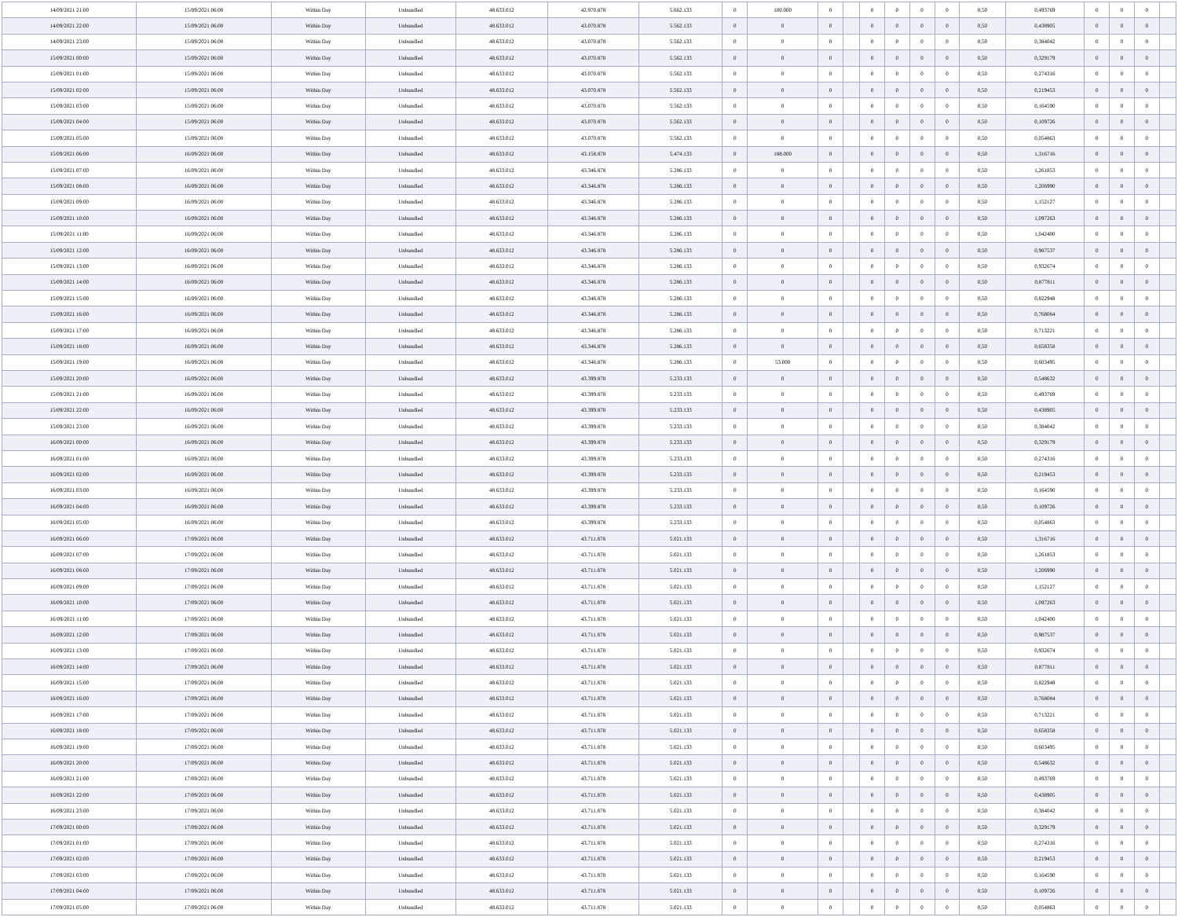| 14/09/2021 21:00 | 15/09/2021 06:00 | Within Day | Unbundled | 48.633.012 | 42.970.878 | 5.662.133 | 0 | 100.000 | 0 | | 0 | 0 | 0 | 0 | 0,50 | 0,493769 | 0 | 0 | 0 | |
| 14/09/2021 22:00 | 15/09/2021 06:00 | Within Day | Unbundled | 48.633.012 | 43.070.878 | 5.562.133 | 0 | 0 | 0 | | 0 | 0 | 0 | 0 | 0,50 | 0,438905 | 0 | 0 | 0 | |
| 14/09/2021 23:00 | 15/09/2021 06:00 | Within Day | Unbundled | 48.633.012 | 43.070.878 | 5.562.133 | 0 | 0 | 0 | | 0 | 0 | 0 | 0 | 0,50 | 0,384042 | 0 | 0 | 0 | |
| 15/09/2021 00:00 | 15/09/2021 06:00 | Within Day | Unbundled | 48.633.012 | 43.070.878 | 5.562.133 | 0 | 0 | 0 | | 0 | 0 | 0 | 0 | 0,50 | 0,329179 | 0 | 0 | 0 | |
| 15/09/2021 01:00 | 15/09/2021 06:00 | Within Day | Unbundled | 48.633.012 | 43.070.878 | 5.562.133 | 0 | 0 | 0 | | 0 | 0 | 0 | 0 | 0,50 | 0,274316 | 0 | 0 | 0 | |
| 15/09/2021 02:00 | 15/09/2021 06:00 | Within Day | Unbundled | 48.633.012 | 43.070.878 | 5.562.133 | 0 | 0 | 0 | | 0 | 0 | 0 | 0 | 0,50 | 0,219453 | 0 | 0 | 0 | |
| 15/09/2021 03:00 | 15/09/2021 06:00 | Within Day | Unbundled | 48.633.012 | 43.070.878 | 5.562.133 | 0 | 0 | 0 | | 0 | 0 | 0 | 0 | 0,50 | 0,164590 | 0 | 0 | 0 | |
| 15/09/2021 04:00 | 15/09/2021 06:00 | Within Day | Unbundled | 48.633.012 | 43.070.878 | 5.562.133 | 0 | 0 | 0 | | 0 | 0 | 0 | 0 | 0,50 | 0,109726 | 0 | 0 | 0 | |
| 15/09/2021 05:00 | 15/09/2021 06:00 | Within Day | Unbundled | 48.633.012 | 43.070.878 | 5.562.133 | 0 | 0 | 0 | | 0 | 0 | 0 | 0 | 0,50 | 0,054863 | 0 | 0 | 0 | |
| 15/09/2021 06:00 | 16/09/2021 06:00 | Within Day | Unbundled | 48.633.012 | 43.158.878 | 5.474.133 | 0 | 188.000 | 0 | | 0 | 0 | 0 | 0 | 0,50 | 1,316716 | 0 | 0 | 0 | |
| 15/09/2021 07:00 | 16/09/2021 06:00 | Within Day | Unbundled | 48.633.012 | 43.346.878 | 5.286.133 | 0 | 0 | 0 | | 0 | 0 | 0 | 0 | 0,50 | 1,261853 | 0 | 0 | 0 | |
| 15/09/2021 08:00 | 16/09/2021 06:00 | Within Day | Unbundled | 48.633.012 | 43.346.878 | 5.286.133 | 0 | 0 | 0 | | 0 | 0 | 0 | 0 | 0,50 | 1,206990 | 0 | 0 | 0 | |
| 15/09/2021 09:00 | 16/09/2021 06:00 | Within Day | Unbundled | 48.633.012 | 43.346.878 | 5.286.133 | 0 | 0 | 0 | | 0 | 0 | 0 | 0 | 0,50 | 1,152127 | 0 | 0 | 0 | |
| 15/09/2021 10:00 | 16/09/2021 06:00 | Within Day | Unbundled | 48.633.012 | 43.346.878 | 5.286.133 | 0 | 0 | 0 | | 0 | 0 | 0 | 0 | 0,50 | 1,097263 | 0 | 0 | 0 | |
| 15/09/2021 11:00 | 16/09/2021 06:00 | Within Day | Unbundled | 48.633.012 | 43.346.878 | 5.286.133 | 0 | 0 | 0 | | 0 | 0 | 0 | 0 | 0,50 | 1,042400 | 0 | 0 | 0 | |
| 15/09/2021 12:00 | 16/09/2021 06:00 | Within Day | Unbundled | 48.633.012 | 43.346.878 | 5.286.133 | 0 | 0 | 0 | | 0 | 0 | 0 | 0 | 0,50 | 0,987537 | 0 | 0 | 0 | |
| 15/09/2021 13:00 | 16/09/2021 06:00 | Within Day | Unbundled | 48.633.012 | 43.346.878 | 5.286.133 | 0 | 0 | 0 | | 0 | 0 | 0 | 0 | 0,50 | 0,932674 | 0 | 0 | 0 | |
| 15/09/2021 14:00 | 16/09/2021 06:00 | Within Day | Unbundled | 48.633.012 | 43.346.878 | 5.286.133 | 0 | 0 | 0 | | 0 | 0 | 0 | 0 | 0,50 | 0,877811 | 0 | 0 | 0 | |
| 15/09/2021 15:00 | 16/09/2021 06:00 | Within Day | Unbundled | 48.633.012 | 43.346.878 | 5.286.133 | 0 | 0 | 0 | | 0 | 0 | 0 | 0 | 0,50 | 0,822948 | 0 | 0 | 0 | |
| 15/09/2021 16:00 | 16/09/2021 06:00 | Within Day | Unbundled | 48.633.012 | 43.346.878 | 5.286.133 | 0 | 0 | 0 | | 0 | 0 | 0 | 0 | 0,50 | 0,768084 | 0 | 0 | 0 | |
| 15/09/2021 17:00 | 16/09/2021 06:00 | Within Day | Unbundled | 48.633.012 | 43.346.878 | 5.286.133 | 0 | 0 | 0 | | 0 | 0 | 0 | 0 | 0,50 | 0,713221 | 0 | 0 | 0 | |
| 15/09/2021 18:00 | 16/09/2021 06:00 | Within Day | Unbundled | 48.633.012 | 43.346.878 | 5.286.133 | 0 | 0 | 0 | | 0 | 0 | 0 | 0 | 0,50 | 0,658358 | 0 | 0 | 0 | |
| 15/09/2021 19:00 | 16/09/2021 06:00 | Within Day | Unbundled | 48.633.012 | 43.346.878 | 5.286.133 | 0 | 53.000 | 0 | | 0 | 0 | 0 | 0 | 0,50 | 0,603495 | 0 | 0 | 0 | |
| 15/09/2021 20:00 | 16/09/2021 06:00 | Within Day | Unbundled | 48.633.012 | 43.399.878 | 5.233.133 | 0 | 0 | 0 | | 0 | 0 | 0 | 0 | 0,50 | 0,548632 | 0 | 0 | 0 | |
| 15/09/2021 21:00 | 16/09/2021 06:00 | Within Day | Unbundled | 48.633.012 | 43.399.878 | 5.233.133 | 0 | 0 | 0 | | 0 | 0 | 0 | 0 | 0,50 | 0,493769 | 0 | 0 | 0 | |
| 15/09/2021 22:00 | 16/09/2021 06:00 | Within Day | Unbundled | 48.633.012 | 43.399.878 | 5.233.133 | 0 | 0 | 0 | | 0 | 0 | 0 | 0 | 0,50 | 0,438905 | 0 | 0 | 0 | |
| 15/09/2021 23:00 | 16/09/2021 06:00 | Within Day | Unbundled | 48.633.012 | 43.399.878 | 5.233.133 | 0 | 0 | 0 | | 0 | 0 | 0 | 0 | 0,50 | 0,384042 | 0 | 0 | 0 | |
| 16/09/2021 00:00 | 16/09/2021 06:00 | Within Day | Unbundled | 48.633.012 | 43.399.878 | 5.233.133 | 0 | 0 | 0 | | 0 | 0 | 0 | 0 | 0,50 | 0,329179 | 0 | 0 | 0 | |
| 16/09/2021 01:00 | 16/09/2021 06:00 | Within Day | Unbundled | 48.633.012 | 43.399.878 | 5.233.133 | 0 | 0 | 0 | | 0 | 0 | 0 | 0 | 0,50 | 0,274316 | 0 | 0 | 0 | |
| 16/09/2021 02:00 | 16/09/2021 06:00 | Within Day | Unbundled | 48.633.012 | 43.399.878 | 5.233.133 | 0 | 0 | 0 | | 0 | 0 | 0 | 0 | 0,50 | 0,219453 | 0 | 0 | 0 | |
| 16/09/2021 03:00 | 16/09/2021 06:00 | Within Day | Unbundled | 48.633.012 | 43.399.878 | 5.233.133 | 0 | 0 | 0 | | 0 | 0 | 0 | 0 | 0,50 | 0,164590 | 0 | 0 | 0 | |
| 16/09/2021 04:00 | 16/09/2021 06:00 | Within Day | Unbundled | 48.633.012 | 43.399.878 | 5.233.133 | 0 | 0 | 0 | | 0 | 0 | 0 | 0 | 0,50 | 0,109726 | 0 | 0 | 0 | |
| 16/09/2021 05:00 | 16/09/2021 06:00 | Within Day | Unbundled | 48.633.012 | 43.399.878 | 5.233.133 | 0 | 0 | 0 | | 0 | 0 | 0 | 0 | 0,50 | 0,054863 | 0 | 0 | 0 | |
| 16/09/2021 06:00 | 17/09/2021 06:00 | Within Day | Unbundled | 48.633.012 | 43.711.878 | 5.021.133 | 0 | 0 | 0 | | 0 | 0 | 0 | 0 | 0,50 | 1,316716 | 0 | 0 | 0 | |
| 16/09/2021 07:00 | 17/09/2021 06:00 | Within Day | Unbundled | 48.633.012 | 43.711.878 | 5.021.133 | 0 | 0 | 0 | | 0 | 0 | 0 | 0 | 0,50 | 1,261853 | 0 | 0 | 0 | |
| 16/09/2021 08:00 | 17/09/2021 06:00 | Within Day | Unbundled | 48.633.012 | 43.711.878 | 5.021.133 | 0 | 0 | 0 | | 0 | 0 | 0 | 0 | 0,50 | 1,206990 | 0 | 0 | 0 | |
| 16/09/2021 09:00 | 17/09/2021 06:00 | Within Day | Unbundled | 48.633.012 | 43.711.878 | 5.021.133 | 0 | 0 | 0 | | 0 | 0 | 0 | 0 | 0,50 | 1,152127 | 0 | 0 | 0 | |
| 16/09/2021 10:00 | 17/09/2021 06:00 | Within Day | Unbundled | 48.633.012 | 43.711.878 | 5.021.133 | 0 | 0 | 0 | | 0 | 0 | 0 | 0 | 0,50 | 1,097263 | 0 | 0 | 0 | |
| 16/09/2021 11:00 | 17/09/2021 06:00 | Within Day | Unbundled | 48.633.012 | 43.711.878 | 5.021.133 | 0 | 0 | 0 | | 0 | 0 | 0 | 0 | 0,50 | 1,042400 | 0 | 0 | 0 | |
| 16/09/2021 12:00 | 17/09/2021 06:00 | Within Day | Unbundled | 48.633.012 | 43.711.878 | 5.021.133 | 0 | 0 | 0 | | 0 | 0 | 0 | 0 | 0,50 | 0,987537 | 0 | 0 | 0 | |
| 16/09/2021 13:00 | 17/09/2021 06:00 | Within Day | Unbundled | 48.633.012 | 43.711.878 | 5.021.133 | 0 | 0 | 0 | | 0 | 0 | 0 | 0 | 0,50 | 0,932674 | 0 | 0 | 0 | |
| 16/09/2021 14:00 | 17/09/2021 06:00 | Within Day | Unbundled | 48.633.012 | 43.711.878 | 5.021.133 | 0 | 0 | 0 | | 0 | 0 | 0 | 0 | 0,50 | 0,877811 | 0 | 0 | 0 | |
| 16/09/2021 15:00 | 17/09/2021 06:00 | Within Day | Unbundled | 48.633.012 | 43.711.878 | 5.021.133 | 0 | 0 | 0 | | 0 | 0 | 0 | 0 | 0,50 | 0,822948 | 0 | 0 | 0 | |
| 16/09/2021 16:00 | 17/09/2021 06:00 | Within Day | Unbundled | 48.633.012 | 43.711.878 | 5.021.133 | 0 | 0 | 0 | | 0 | 0 | 0 | 0 | 0,50 | 0,768084 | 0 | 0 | 0 | |
| 16/09/2021 17:00 | 17/09/2021 06:00 | Within Day | Unbundled | 48.633.012 | 43.711.878 | 5.021.133 | 0 | 0 | 0 | | 0 | 0 | 0 | 0 | 0,50 | 0,713221 | 0 | 0 | 0 | |
| 16/09/2021 18:00 | 17/09/2021 06:00 | Within Day | Unbundled | 48.633.012 | 43.711.878 | 5.021.133 | 0 | 0 | 0 | | 0 | 0 | 0 | 0 | 0,50 | 0,658358 | 0 | 0 | 0 | |
| 16/09/2021 19:00 | 17/09/2021 06:00 | Within Day | Unbundled | 48.633.012 | 43.711.878 | 5.021.133 | 0 | 0 | 0 | | 0 | 0 | 0 | 0 | 0,50 | 0,603495 | 0 | 0 | 0 | |
| 16/09/2021 20:00 | 17/09/2021 06:00 | Within Day | Unbundled | 48.633.012 | 43.711.878 | 5.021.133 | 0 | 0 | 0 | | 0 | 0 | 0 | 0 | 0,50 | 0,548632 | 0 | 0 | 0 | |
| 16/09/2021 21:00 | 17/09/2021 06:00 | Within Day | Unbundled | 48.633.012 | 43.711.878 | 5.021.133 | 0 | 0 | 0 | | 0 | 0 | 0 | 0 | 0,50 | 0,493769 | 0 | 0 | 0 | |
| 16/09/2021 22:00 | 17/09/2021 06:00 | Within Day | Unbundled | 48.633.012 | 43.711.878 | 5.021.133 | 0 | 0 | 0 | | 0 | 0 | 0 | 0 | 0,50 | 0,438905 | 0 | 0 | 0 | |
| 16/09/2021 23:00 | 17/09/2021 06:00 | Within Day | Unbundled | 48.633.012 | 43.711.878 | 5.021.133 | 0 | 0 | 0 | | 0 | 0 | 0 | 0 | 0,50 | 0,384042 | 0 | 0 | 0 | |
| 17/09/2021 00:00 | 17/09/2021 06:00 | Within Day | Unbundled | 48.633.012 | 43.711.878 | 5.021.133 | 0 | 0 | 0 | | 0 | 0 | 0 | 0 | 0,50 | 0,329179 | 0 | 0 | 0 | |
| 17/09/2021 01:00 | 17/09/2021 06:00 | Within Day | Unbundled | 48.633.012 | 43.711.878 | 5.021.133 | 0 | 0 | 0 | | 0 | 0 | 0 | 0 | 0,50 | 0,274316 | 0 | 0 | 0 | |
| 17/09/2021 02:00 | 17/09/2021 06:00 | Within Day | Unbundled | 48.633.012 | 43.711.878 | 5.021.133 | 0 | 0 | 0 | | 0 | 0 | 0 | 0 | 0,50 | 0,219453 | 0 | 0 | 0 | |
| 17/09/2021 03:00 | 17/09/2021 06:00 | Within Day | Unbundled | 48.633.012 | 43.711.878 | 5.021.133 | 0 | 0 | 0 | | 0 | 0 | 0 | 0 | 0,50 | 0,164590 | 0 | 0 | 0 | |
| 17/09/2021 04:00 | 17/09/2021 06:00 | Within Day | Unbundled | 48.633.012 | 43.711.878 | 5.021.133 | 0 | 0 | 0 | | 0 | 0 | 0 | 0 | 0,50 | 0,109726 | 0 | 0 | 0 | |
| 17/09/2021 05:00 | 17/09/2021 06:00 | Within Day | Unbundled | 48.633.012 | 43.711.878 | 5.021.133 | 0 | 0 | 0 | | 0 | 0 | 0 | 0 | 0,50 | 0,054863 | 0 | 0 | 0 | |